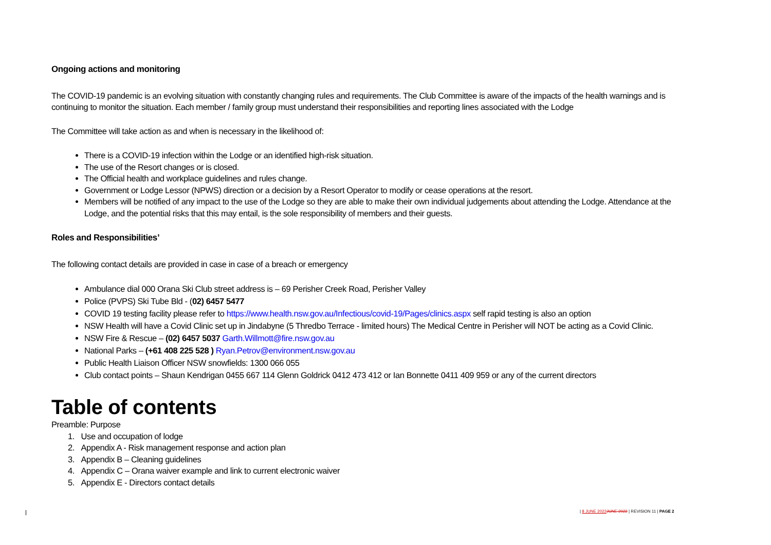Ongoing actions and monitoring
The COVID-19 pandemic is an evolving situation with constantly changing rules and requirements. The Club Committee is aware of the impacts of the health warnings and is continuing to monitor the situation. Each member / family group must understand their responsibilities and reporting lines associated with the Lodge
The Committee will take action as and when is necessary in the likelihood of:
There is a COVID-19 infection within the Lodge or an identified high-risk situation.
The use of the Resort changes or is closed.
The Official health and workplace guidelines and rules change.
Government or Lodge Lessor (NPWS) direction or a decision by a Resort Operator to modify or cease operations at the resort.
Members will be notified of any impact to the use of the Lodge so they are able to make their own individual judgements about attending the Lodge. Attendance at the Lodge, and the potential risks that this may entail, is the sole responsibility of members and their guests.
Roles and Responsibilities’
The following contact details are provided in case in case of a breach or emergency
Ambulance dial 000 Orana Ski Club street address is – 69 Perisher Creek Road, Perisher Valley
Police (PVPS) Ski Tube Bld - (02) 6457 5477
COVID 19 testing facility please refer to https://www.health.nsw.gov.au/Infectious/covid-19/Pages/clinics.aspx self rapid testing is also an option
NSW Health will have a Covid Clinic set up in Jindabyne (5 Thredbo Terrace - limited hours) The Medical Centre in Perisher will NOT be acting as a Covid Clinic.
NSW Fire & Rescue – (02) 6457 5037 Garth.Willmott@fire.nsw.gov.au
National Parks – (+61 408 225 528 ) Ryan.Petrov@environment.nsw.gov.au
Public Health Liaison Officer NSW snowfields: 1300 066 055
Club contact points – Shaun Kendrigan 0455 667 114 Glenn Goldrick 0412 473 412 or Ian Bonnette 0411 409 959 or any of the current directors
Table of contents
Preamble: Purpose
1. Use and occupation of lodge
2. Appendix A - Risk management response and action plan
3. Appendix B – Cleaning guidelines
4. Appendix C – Orana waiver example and link to current electronic waiver
5. Appendix E - Directors contact details
| 8 JUNE 2022 JUNE 2022 | REVISION 11 | PAGE 2